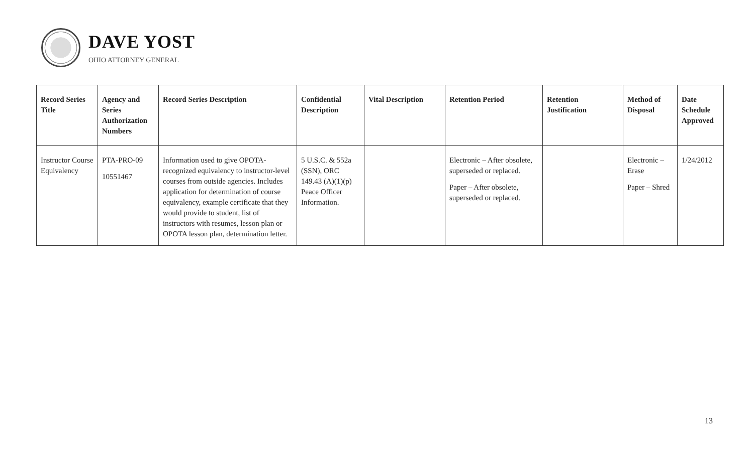DAVE YOST
OHIO ATTORNEY GENERAL
| Record Series Title | Agency and Series Authorization Numbers | Record Series Description | Confidential Description | Vital Description | Retention Period | Retention Justification | Method of Disposal | Date Schedule Approved |
| --- | --- | --- | --- | --- | --- | --- | --- | --- |
| Instructor Course Equivalency | PTA-PRO-09 10551467 | Information used to give OPOTA-recognized equivalency to instructor-level courses from outside agencies. Includes application for determination of course equivalency, example certificate that they would provide to student, list of instructors with resumes, lesson plan or OPOTA lesson plan, determination letter. | 5 U.S.C. & 552a (SSN), ORC 149.43 (A)(1)(p) Peace Officer Information. | | Electronic – After obsolete, superseded or replaced. Paper – After obsolete, superseded or replaced. | | Electronic – Erase Paper – Shred | 1/24/2012 |
13